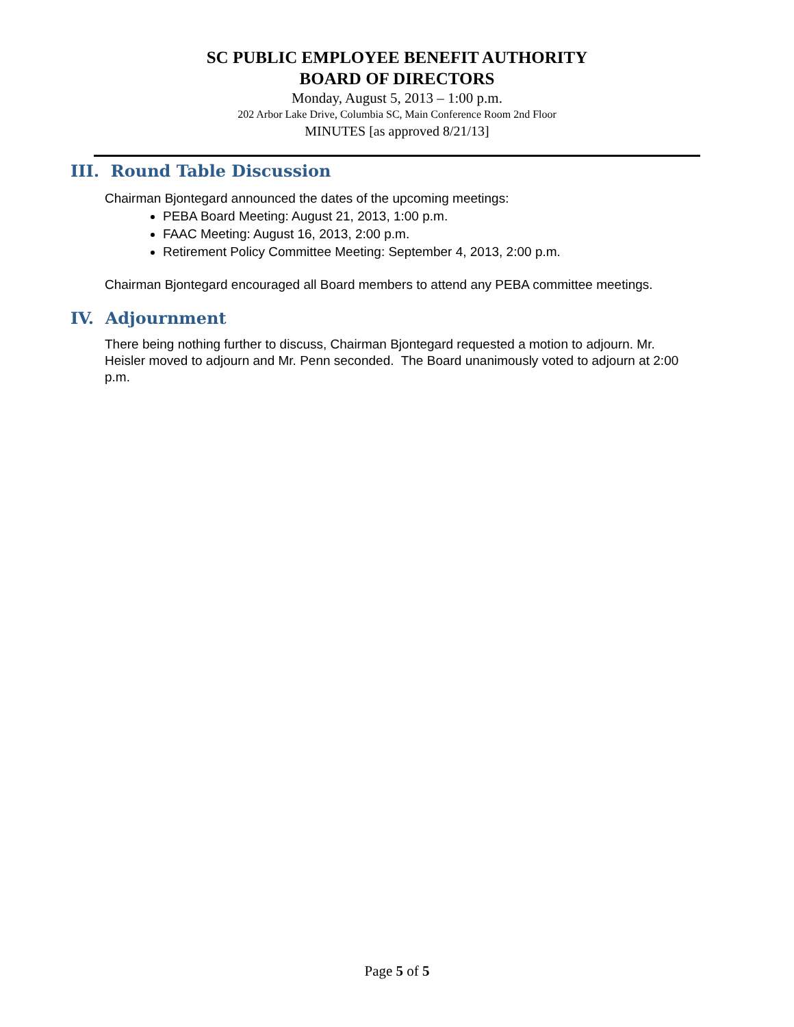SC PUBLIC EMPLOYEE BENEFIT AUTHORITY
BOARD OF DIRECTORS
Monday, August 5, 2013 – 1:00 p.m.
202 Arbor Lake Drive, Columbia SC, Main Conference Room 2nd Floor
MINUTES [as approved 8/21/13]
III. Round Table Discussion
Chairman Bjontegard announced the dates of the upcoming meetings:
PEBA Board Meeting: August 21, 2013, 1:00 p.m.
FAAC Meeting: August 16, 2013, 2:00 p.m.
Retirement Policy Committee Meeting: September 4, 2013, 2:00 p.m.
Chairman Bjontegard encouraged all Board members to attend any PEBA committee meetings.
IV. Adjournment
There being nothing further to discuss, Chairman Bjontegard requested a motion to adjourn. Mr. Heisler moved to adjourn and Mr. Penn seconded. The Board unanimously voted to adjourn at 2:00 p.m.
Page 5 of 5